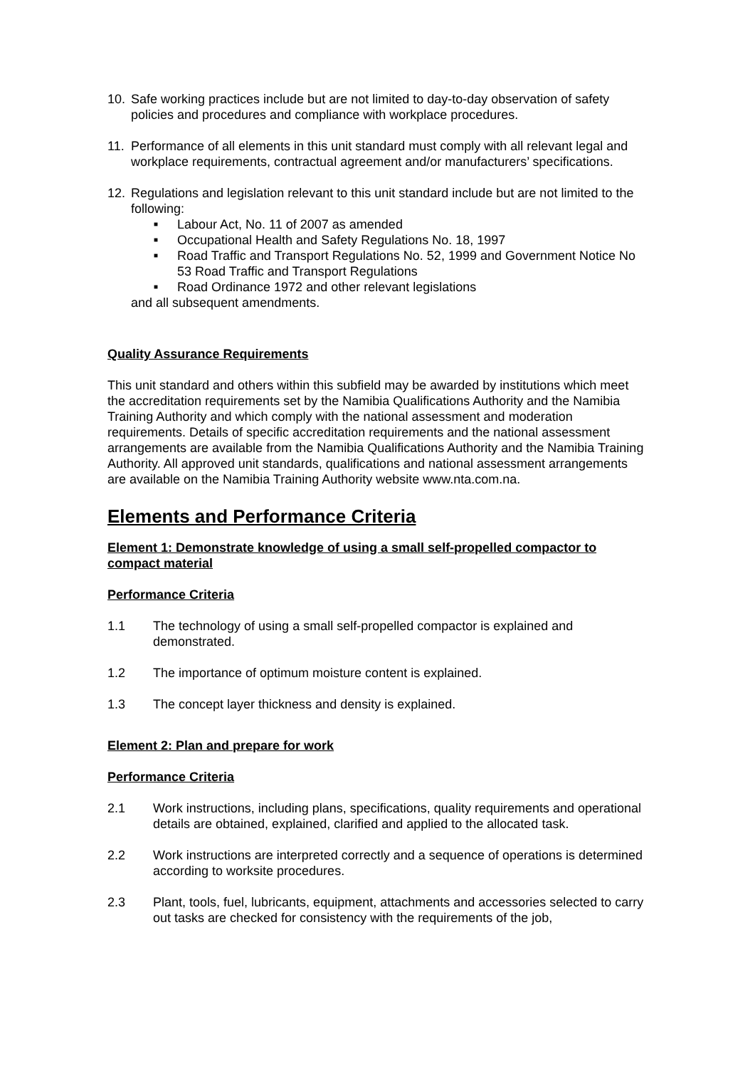10. Safe working practices include but are not limited to day-to-day observation of safety policies and procedures and compliance with workplace procedures.
11. Performance of all elements in this unit standard must comply with all relevant legal and workplace requirements, contractual agreement and/or manufacturers’ specifications.
12. Regulations and legislation relevant to this unit standard include but are not limited to the following:
■ Labour Act, No. 11 of 2007 as amended
■ Occupational Health and Safety Regulations No. 18, 1997
■ Road Traffic and Transport Regulations No. 52, 1999 and Government Notice No 53 Road Traffic and Transport Regulations
■ Road Ordinance 1972 and other relevant legislations
and all subsequent amendments.
Quality Assurance Requirements
This unit standard and others within this subfield may be awarded by institutions which meet the accreditation requirements set by the Namibia Qualifications Authority and the Namibia Training Authority and which comply with the national assessment and moderation requirements. Details of specific accreditation requirements and the national assessment arrangements are available from the Namibia Qualifications Authority and the Namibia Training Authority. All approved unit standards, qualifications and national assessment arrangements are available on the Namibia Training Authority website www.nta.com.na.
Elements and Performance Criteria
Element 1: Demonstrate knowledge of using a small self-propelled compactor to compact material
Performance Criteria
1.1 The technology of using a small self-propelled compactor is explained and demonstrated.
1.2 The importance of optimum moisture content is explained.
1.3 The concept layer thickness and density is explained.
Element 2: Plan and prepare for work
Performance Criteria
2.1 Work instructions, including plans, specifications, quality requirements and operational details are obtained, explained, clarified and applied to the allocated task.
2.2 Work instructions are interpreted correctly and a sequence of operations is determined according to worksite procedures.
2.3 Plant, tools, fuel, lubricants, equipment, attachments and accessories selected to carry out tasks are checked for consistency with the requirements of the job,